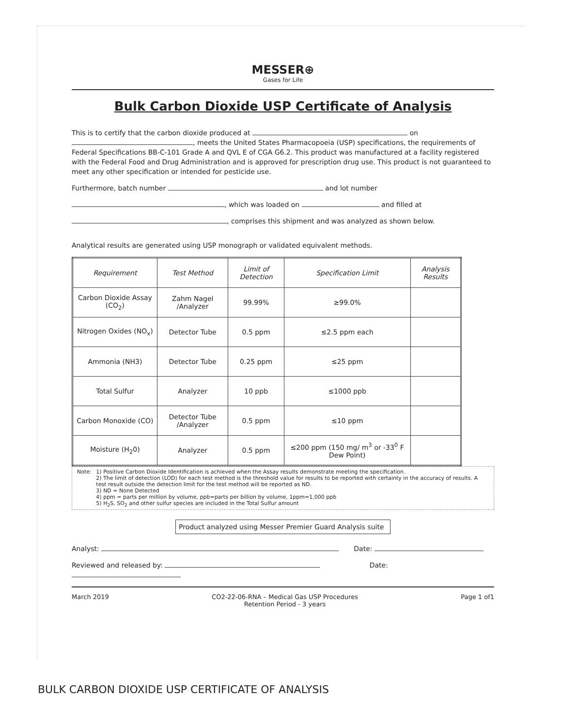MESSER⊕
Gases for Life
Bulk Carbon Dioxide USP Certificate of Analysis
This is to certify that the carbon dioxide produced at on , meets the United States Pharmacopoeia (USP) specifications, the requirements of Federal Specifications BB-C-101 Grade A and QVL E of CGA G6.2. This product was manufactured at a facility registered with the Federal Food and Drug Administration and is approved for prescription drug use. This product is not guaranteed to meet any other specification or intended for pesticide use.
Furthermore, batch number and lot number
, which was loaded on and filled at
, comprises this shipment and was analyzed as shown below.
Analytical results are generated using USP monograph or validated equivalent methods.
| Requirement | Test Method | Limit of Detection | Specification Limit | Analysis Results |
| --- | --- | --- | --- | --- |
| Carbon Dioxide Assay (CO<sub>2</sub>) | Zahm Nagel /Analyzer | 99.99% | ≥99.0% | |
| Nitrogen Oxides (NO<sub>x</sub>) | Detector Tube | 0.5 ppm | ≤2.5 ppm each | |
| Ammonia (NH3) | Detector Tube | 0.25 ppm | ≤25 ppm | |
| Total Sulfur | Analyzer | 10 ppb | ≤1000 ppb | |
| Carbon Monoxide (CO) | Detector Tube /Analyzer | 0.5 ppm | ≤10 ppm | |
| Moisture (H<sub>2</sub>0) | Analyzer | 0.5 ppm | ≤200 ppm (150 mg/ m<sup>3</sup> or -33<sup>0</sup> F Dew Point) | |
Note: 1) Positive Carbon Dioxide Identification is achieved when the Assay results demonstrate meeting the specification.
2) The limit of detection (LOD) for each test method is the threshold value for results to be reported with certainty in the accuracy of results. A test result outside the detection limit for the test method will be reported as ND.
3) ND = None Detected
4) ppm = parts per million by volume, ppb=parts per billion by volume, 1ppm=1,000 ppb
5) H<sub>2</sub>S, SO<sub>2</sub> and other sulfur species are included in the Total Sulfur amount
Product analyzed using Messer Premier Guard Analysis suite
Analyst: Date:
Reviewed and released by: Date:
March 2019 CO2-22-06-RNA – Medical Gas USP Procedures
Retention Period - 3 years Page 1 of1
BULK CARBON DIOXIDE USP CERTIFICATE OF ANALYSIS